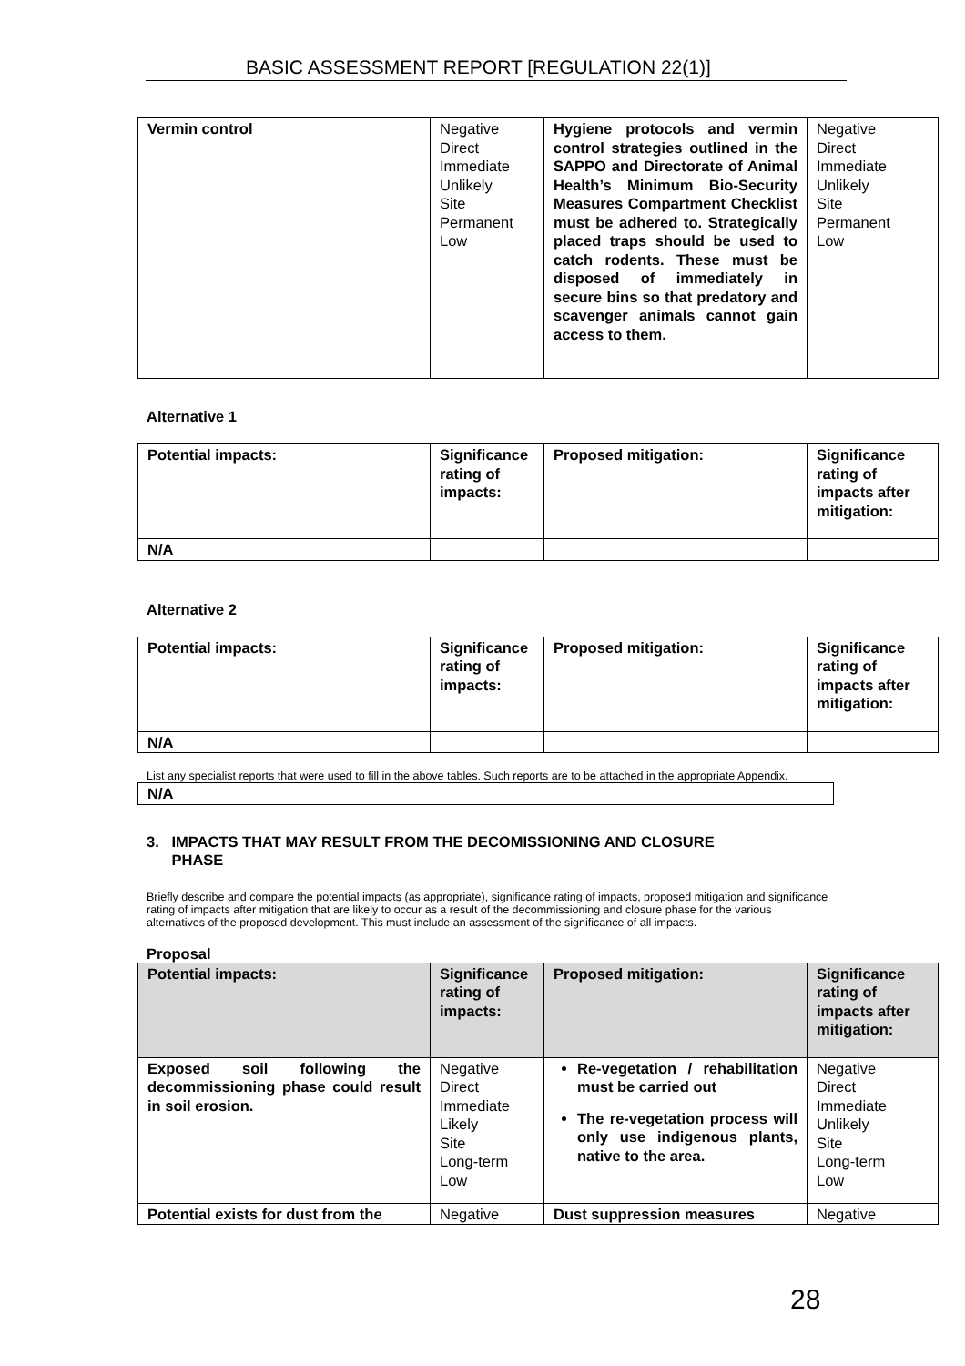BASIC ASSESSMENT REPORT [REGULATION 22(1)]
| Vermin control | Negative Direct Immediate Unlikely Site Permanent Low | Hygiene protocols and vermin control strategies outlined in the SAPPO and Directorate of Animal Health’s Minimum Bio-Security Measures Compartment Checklist must be adhered to. Strategically placed traps should be used to catch rodents. These must be disposed of immediately in secure bins so that predatory and scavenger animals cannot gain access to them. | Negative Direct Immediate Unlikely Site Permanent Low |
Alternative 1
| Potential impacts: | Significance rating of impacts: | Proposed mitigation: | Significance rating of impacts after mitigation: |
| N/A | | | |
Alternative 2
| Potential impacts: | Significance rating of impacts: | Proposed mitigation: | Significance rating of impacts after mitigation: |
| N/A | | | |
List any specialist reports that were used to fill in the above tables. Such reports are to be attached in the appropriate Appendix.
| N/A |
3. IMPACTS THAT MAY RESULT FROM THE DECOMISSIONING AND CLOSURE
PHASE
Briefly describe and compare the potential impacts (as appropriate), significance rating of impacts, proposed mitigation and significance rating of impacts after mitigation that are likely to occur as a result of the decommissioning and closure phase for the various alternatives of the proposed development. This must include an assessment of the significance of all impacts.
Proposal
| Potential impacts: | Significance rating of impacts: | Proposed mitigation: | Significance rating of impacts after mitigation: |
| Exposed soil following the decommissioning phase could result in soil erosion. | Negative Direct Immediate Likely Site Long-term Low | Re-vegetation / rehabilitation must be carried out The re-vegetation process will only use indigenous plants, native to the area. | Negative Direct Immediate Unlikely Site Long-term Low |
| Potential exists for dust from the | Negative | Dust suppression measures | Negative |
28